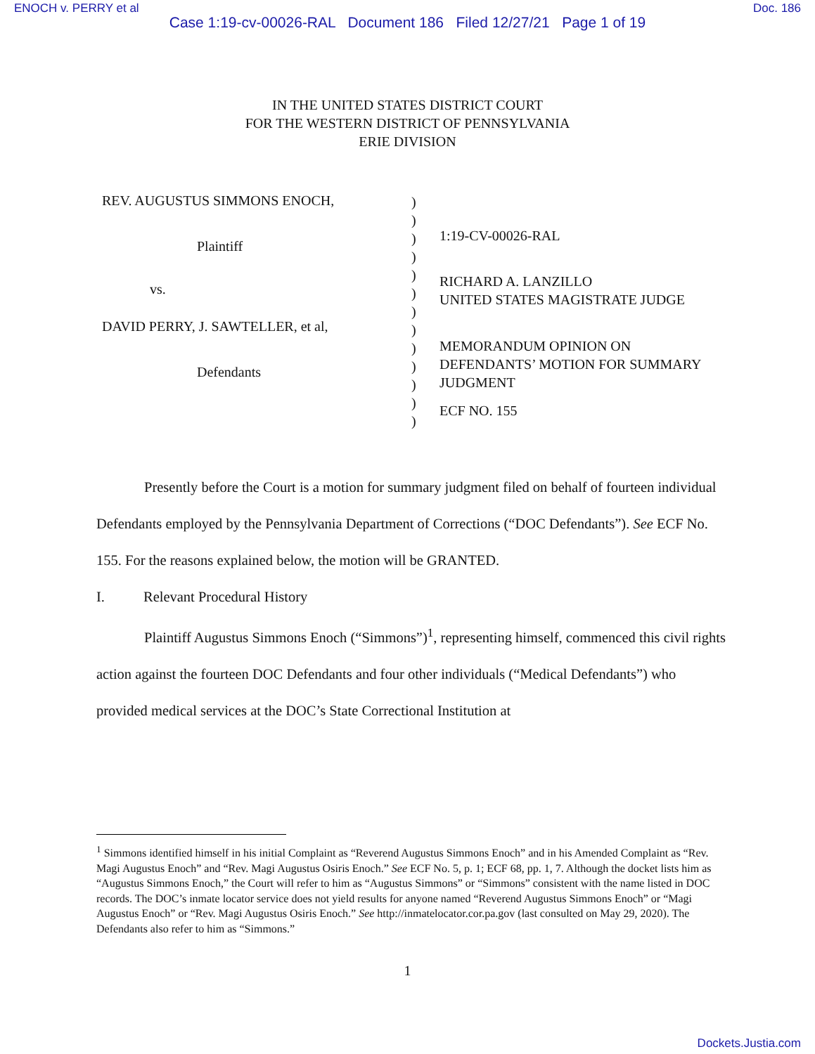ENOCH v. PERRY et al Doc. 186
Case 1:19-cv-00026-RAL Document 186 Filed 12/27/21 Page 1 of 19
IN THE UNITED STATES DISTRICT COURT
FOR THE WESTERN DISTRICT OF PENNSYLVANIA
ERIE DIVISION
REV. AUGUSTUS SIMMONS ENOCH,
Plaintiff
vs.
DAVID PERRY, J. SAWTELLER, et al,
Defendants
)
)
)
)
)
)
)
)
)
)
)
)
)
1:19-CV-00026-RAL
RICHARD A. LANZILLO
UNITED STATES MAGISTRATE JUDGE
MEMORANDUM OPINION ON
DEFENDANTS’ MOTION FOR SUMMARY
JUDGMENT
ECF NO. 155
Presently before the Court is a motion for summary judgment filed on behalf of fourteen individual Defendants employed by the Pennsylvania Department of Corrections (“DOC Defendants”). See ECF No. 155. For the reasons explained below, the motion will be GRANTED.
I. Relevant Procedural History
Plaintiff Augustus Simmons Enoch (“Simmons”)<sup>1</sup>, representing himself, commenced this civil rights action against the fourteen DOC Defendants and four other individuals (“Medical Defendants”) who provided medical services at the DOC’s State Correctional Institution at
<sup>1</sup> Simmons identified himself in his initial Complaint as “Reverend Augustus Simmons Enoch” and in his Amended Complaint as “Rev. Magi Augustus Enoch” and “Rev. Magi Augustus Osiris Enoch.” See ECF No. 5, p. 1; ECF 68, pp. 1, 7. Although the docket lists him as “Augustus Simmons Enoch,” the Court will refer to him as “Augustus Simmons” or “Simmons” consistent with the name listed in DOC records. The DOC’s inmate locator service does not yield results for anyone named “Reverend Augustus Simmons Enoch” or “Magi Augustus Enoch” or “Rev. Magi Augustus Osiris Enoch.” See http://inmatelocator.cor.pa.gov (last consulted on May 29, 2020). The Defendants also refer to him as “Simmons.”
1
Dockets.Justia.com